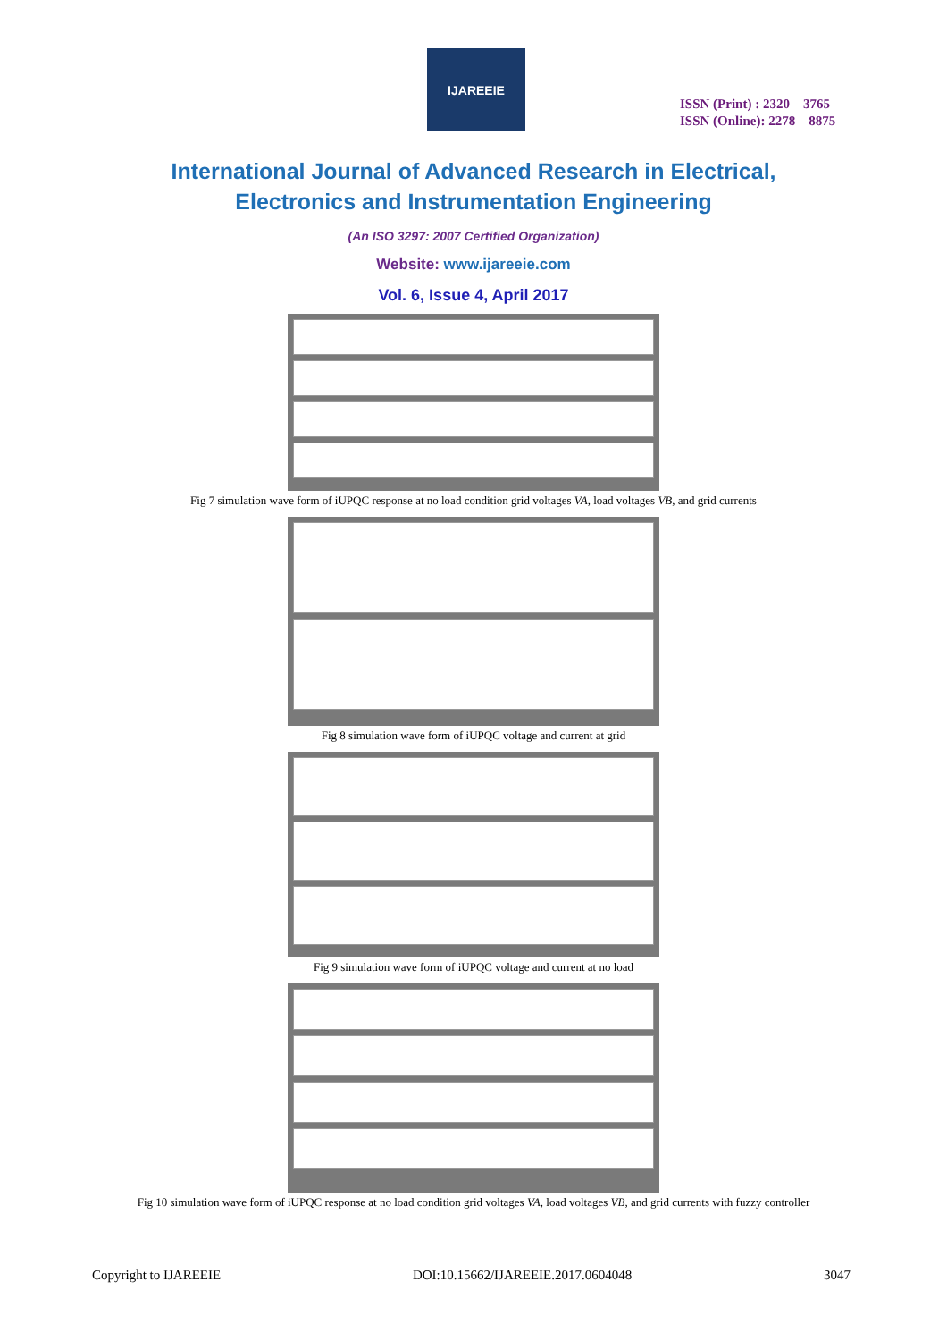IJAREEIE
ISSN (Print) : 2320 – 3765
ISSN (Online): 2278 – 8875
International Journal of Advanced Research in Electrical,
Electronics and Instrumentation Engineering
(An ISO 3297: 2007 Certified Organization)
Website: www.ijareeie.com
Vol. 6, Issue 4, April 2017
Fig 7 simulation wave form of iUPQC response at no load condition grid voltages VA, load voltages VB, and grid currents
Fig 8 simulation wave form of iUPQC voltage and current at grid
Fig 9 simulation wave form of iUPQC voltage and current at no load
Fig 10 simulation wave form of iUPQC response at no load condition grid voltages VA, load voltages VB, and grid currents with fuzzy controller
Copyright to IJAREEIE DOI:10.15662/IJAREEIE.2017.0604048 3047